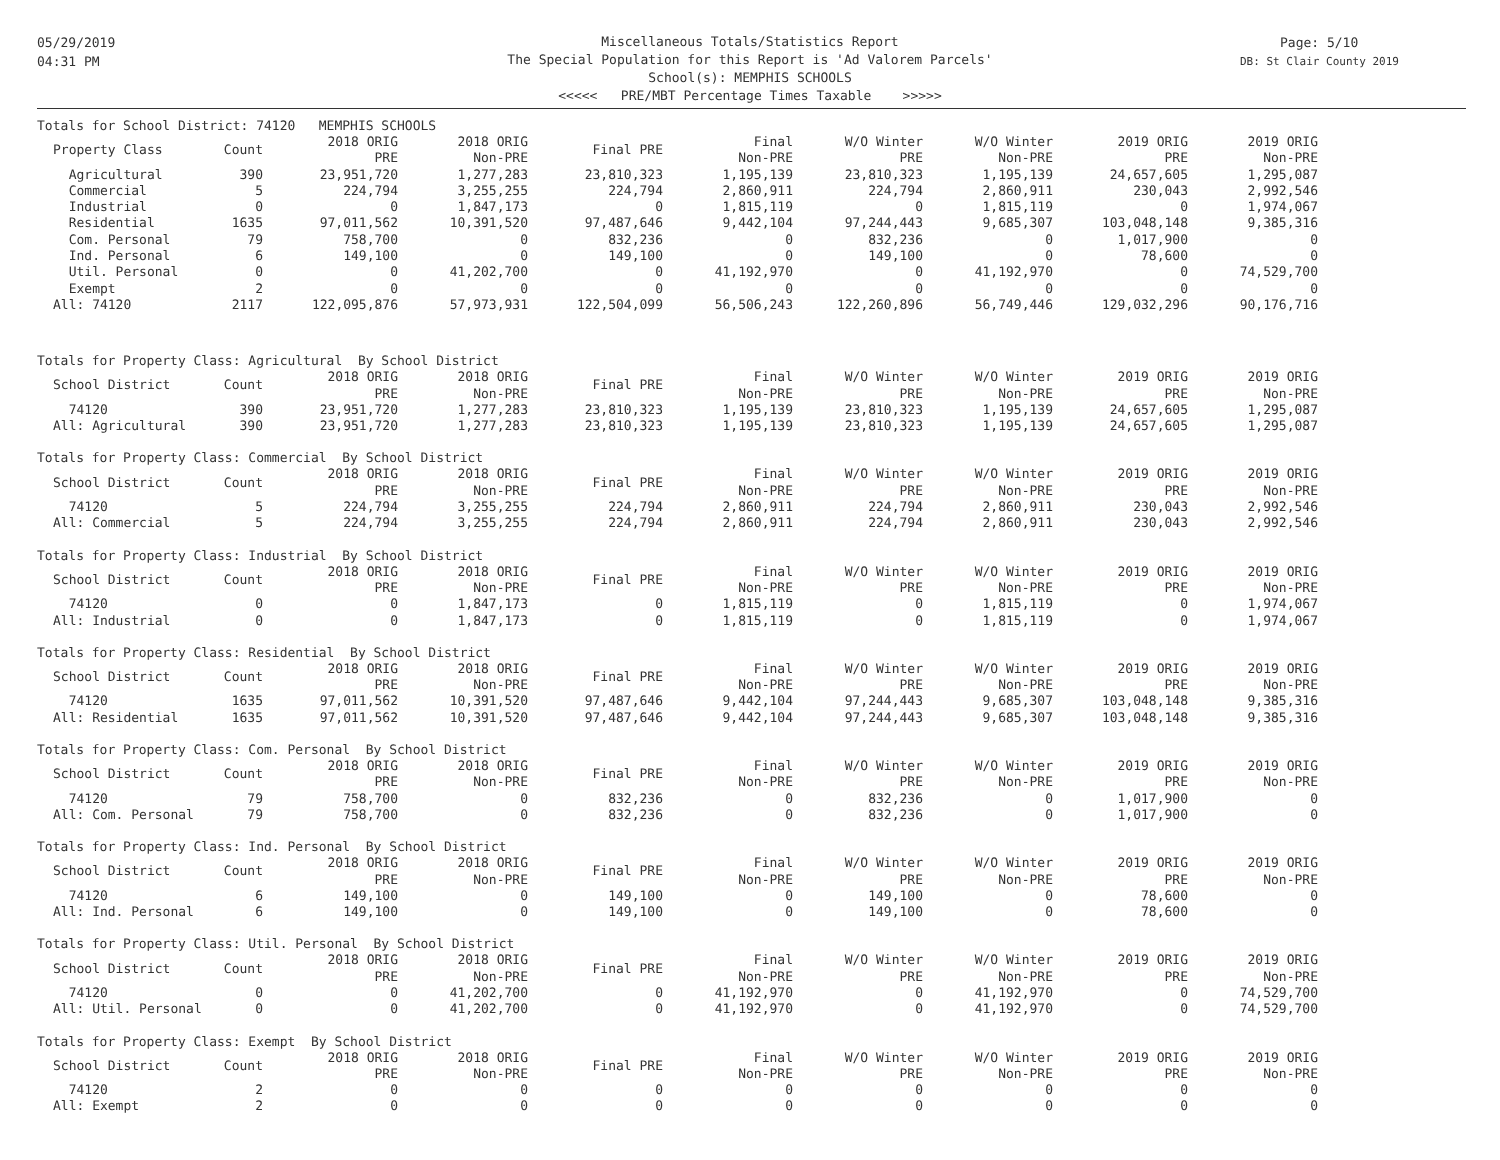05/29/2019
04:31 PM
Miscellaneous Totals/Statistics Report
The Special Population for this Report is 'Ad Valorem Parcels'
School(s): MEMPHIS SCHOOLS
<<<<< PRE/MBT Percentage Times Taxable >>>>>
Page: 5/10
DB: St Clair County 2019
Totals for School District: 74120 MEMPHIS SCHOOLS
| Property Class | Count | 2018 ORIG PRE | 2018 ORIG Non-PRE | Final PRE | Final Non-PRE | W/O Winter PRE | W/O Winter Non-PRE | 2019 ORIG PRE | 2019 ORIG Non-PRE |
| --- | --- | --- | --- | --- | --- | --- | --- | --- | --- |
| Agricultural | 390 | 23,951,720 | 1,277,283 | 23,810,323 | 1,195,139 | 23,810,323 | 1,195,139 | 24,657,605 | 1,295,087 |
| Commercial | 5 | 224,794 | 3,255,255 | 224,794 | 2,860,911 | 224,794 | 2,860,911 | 230,043 | 2,992,546 |
| Industrial | 0 | 0 | 1,847,173 | 0 | 1,815,119 | 0 | 1,815,119 | 0 | 1,974,067 |
| Residential | 1635 | 97,011,562 | 10,391,520 | 97,487,646 | 9,442,104 | 97,244,443 | 9,685,307 | 103,048,148 | 9,385,316 |
| Com. Personal | 79 | 758,700 | 0 | 832,236 | 0 | 832,236 | 0 | 1,017,900 | 0 |
| Ind. Personal | 6 | 149,100 | 0 | 149,100 | 0 | 149,100 | 0 | 78,600 | 0 |
| Util. Personal | 0 | 0 | 41,202,700 | 0 | 41,192,970 | 0 | 41,192,970 | 0 | 74,529,700 |
| Exempt | 2 | 0 | 0 | 0 | 0 | 0 | 0 | 0 | 0 |
| All: 74120 | 2117 | 122,095,876 | 57,973,931 | 122,504,099 | 56,506,243 | 122,260,896 | 56,749,446 | 129,032,296 | 90,176,716 |
Totals for Property Class: Agricultural By School District
| School District | Count | 2018 ORIG PRE | 2018 ORIG Non-PRE | Final PRE | Final Non-PRE | W/O Winter PRE | W/O Winter Non-PRE | 2019 ORIG PRE | 2019 ORIG Non-PRE |
| --- | --- | --- | --- | --- | --- | --- | --- | --- | --- |
| 74120 | 390 | 23,951,720 | 1,277,283 | 23,810,323 | 1,195,139 | 23,810,323 | 1,195,139 | 24,657,605 | 1,295,087 |
| All: Agricultural | 390 | 23,951,720 | 1,277,283 | 23,810,323 | 1,195,139 | 23,810,323 | 1,195,139 | 24,657,605 | 1,295,087 |
Totals for Property Class: Commercial By School District
| School District | Count | 2018 ORIG PRE | 2018 ORIG Non-PRE | Final PRE | Final Non-PRE | W/O Winter PRE | W/O Winter Non-PRE | 2019 ORIG PRE | 2019 ORIG Non-PRE |
| --- | --- | --- | --- | --- | --- | --- | --- | --- | --- |
| 74120 | 5 | 224,794 | 3,255,255 | 224,794 | 2,860,911 | 224,794 | 2,860,911 | 230,043 | 2,992,546 |
| All: Commercial | 5 | 224,794 | 3,255,255 | 224,794 | 2,860,911 | 224,794 | 2,860,911 | 230,043 | 2,992,546 |
Totals for Property Class: Industrial By School District
| School District | Count | 2018 ORIG PRE | 2018 ORIG Non-PRE | Final PRE | Final Non-PRE | W/O Winter PRE | W/O Winter Non-PRE | 2019 ORIG PRE | 2019 ORIG Non-PRE |
| --- | --- | --- | --- | --- | --- | --- | --- | --- | --- |
| 74120 | 0 | 0 | 1,847,173 | 0 | 1,815,119 | 0 | 1,815,119 | 0 | 1,974,067 |
| All: Industrial | 0 | 0 | 1,847,173 | 0 | 1,815,119 | 0 | 1,815,119 | 0 | 1,974,067 |
Totals for Property Class: Residential By School District
| School District | Count | 2018 ORIG PRE | 2018 ORIG Non-PRE | Final PRE | Final Non-PRE | W/O Winter PRE | W/O Winter Non-PRE | 2019 ORIG PRE | 2019 ORIG Non-PRE |
| --- | --- | --- | --- | --- | --- | --- | --- | --- | --- |
| 74120 | 1635 | 97,011,562 | 10,391,520 | 97,487,646 | 9,442,104 | 97,244,443 | 9,685,307 | 103,048,148 | 9,385,316 |
| All: Residential | 1635 | 97,011,562 | 10,391,520 | 97,487,646 | 9,442,104 | 97,244,443 | 9,685,307 | 103,048,148 | 9,385,316 |
Totals for Property Class: Com. Personal By School District
| School District | Count | 2018 ORIG PRE | 2018 ORIG Non-PRE | Final PRE | Final Non-PRE | W/O Winter PRE | W/O Winter Non-PRE | 2019 ORIG PRE | 2019 ORIG Non-PRE |
| --- | --- | --- | --- | --- | --- | --- | --- | --- | --- |
| 74120 | 79 | 758,700 | 0 | 832,236 | 0 | 832,236 | 0 | 1,017,900 | 0 |
| All: Com. Personal | 79 | 758,700 | 0 | 832,236 | 0 | 832,236 | 0 | 1,017,900 | 0 |
Totals for Property Class: Ind. Personal By School District
| School District | Count | 2018 ORIG PRE | 2018 ORIG Non-PRE | Final PRE | Final Non-PRE | W/O Winter PRE | W/O Winter Non-PRE | 2019 ORIG PRE | 2019 ORIG Non-PRE |
| --- | --- | --- | --- | --- | --- | --- | --- | --- | --- |
| 74120 | 6 | 149,100 | 0 | 149,100 | 0 | 149,100 | 0 | 78,600 | 0 |
| All: Ind. Personal | 6 | 149,100 | 0 | 149,100 | 0 | 149,100 | 0 | 78,600 | 0 |
Totals for Property Class: Util. Personal By School District
| School District | Count | 2018 ORIG PRE | 2018 ORIG Non-PRE | Final PRE | Final Non-PRE | W/O Winter PRE | W/O Winter Non-PRE | 2019 ORIG PRE | 2019 ORIG Non-PRE |
| --- | --- | --- | --- | --- | --- | --- | --- | --- | --- |
| 74120 | 0 | 0 | 41,202,700 | 0 | 41,192,970 | 0 | 41,192,970 | 0 | 74,529,700 |
| All: Util. Personal | 0 | 0 | 41,202,700 | 0 | 41,192,970 | 0 | 41,192,970 | 0 | 74,529,700 |
Totals for Property Class: Exempt By School District
| School District | Count | 2018 ORIG PRE | 2018 ORIG Non-PRE | Final PRE | Final Non-PRE | W/O Winter PRE | W/O Winter Non-PRE | 2019 ORIG PRE | 2019 ORIG Non-PRE |
| --- | --- | --- | --- | --- | --- | --- | --- | --- | --- |
| 74120 | 2 | 0 | 0 | 0 | 0 | 0 | 0 | 0 | 0 |
| All: Exempt | 2 | 0 | 0 | 0 | 0 | 0 | 0 | 0 | 0 |